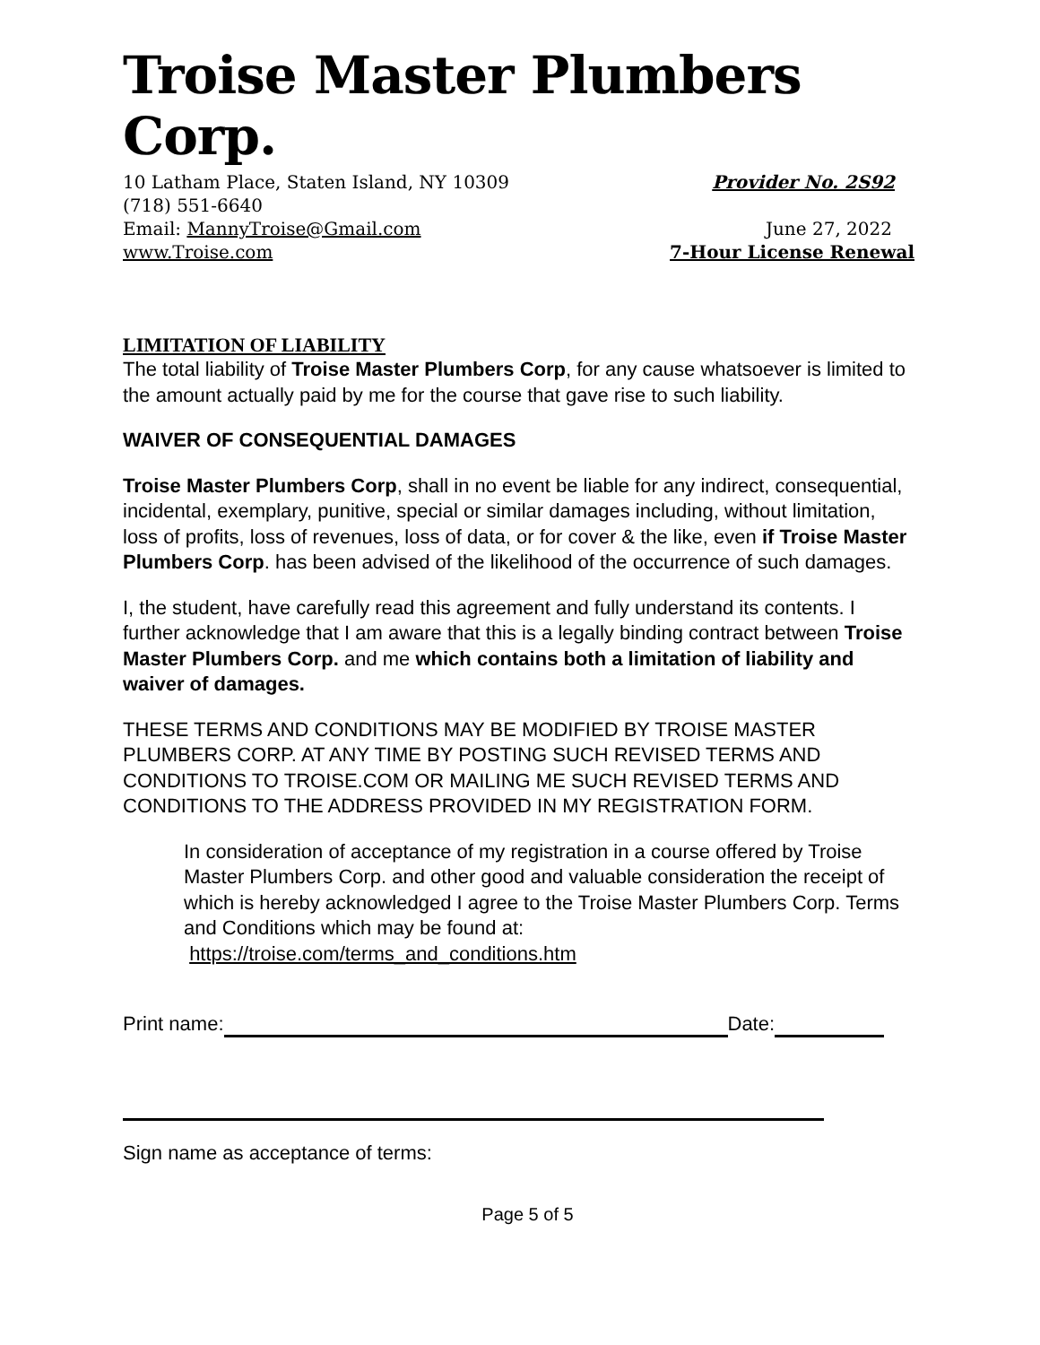Troise Master Plumbers Corp.
10 Latham Place, Staten Island, NY 10309 Provider No. 2S92
(718) 551-6640
Email: MannyTroise@Gmail.com June 27, 2022
www.Troise.com 7-Hour License Renewal
LIMITATION OF LIABILITY
The total liability of Troise Master Plumbers Corp, for any cause whatsoever is limited to the amount actually paid by me for the course that gave rise to such liability.
WAIVER OF CONSEQUENTIAL DAMAGES
Troise Master Plumbers Corp, shall in no event be liable for any indirect, consequential, incidental, exemplary, punitive, special or similar damages including, without limitation, loss of profits, loss of revenues, loss of data, or for cover & the like, even if Troise Master Plumbers Corp. has been advised of the likelihood of the occurrence of such damages.
I, the student, have carefully read this agreement and fully understand its contents. I further acknowledge that I am aware that this is a legally binding contract between Troise Master Plumbers Corp. and me which contains both a limitation of liability and waiver of damages.
THESE TERMS AND CONDITIONS MAY BE MODIFIED BY TROISE MASTER PLUMBERS CORP. AT ANY TIME BY POSTING SUCH REVISED TERMS AND CONDITIONS TO TROISE.COM OR MAILING ME SUCH REVISED TERMS AND CONDITIONS TO THE ADDRESS PROVIDED IN MY REGISTRATION FORM.
In consideration of acceptance of my registration in a course offered by Troise Master Plumbers Corp. and other good and valuable consideration the receipt of which is hereby acknowledged I agree to the Troise Master Plumbers Corp. Terms and Conditions which may be found at:
https://troise.com/terms_and_conditions.htm
Print name: Date:
Sign name as acceptance of terms:
Page 5 of 5